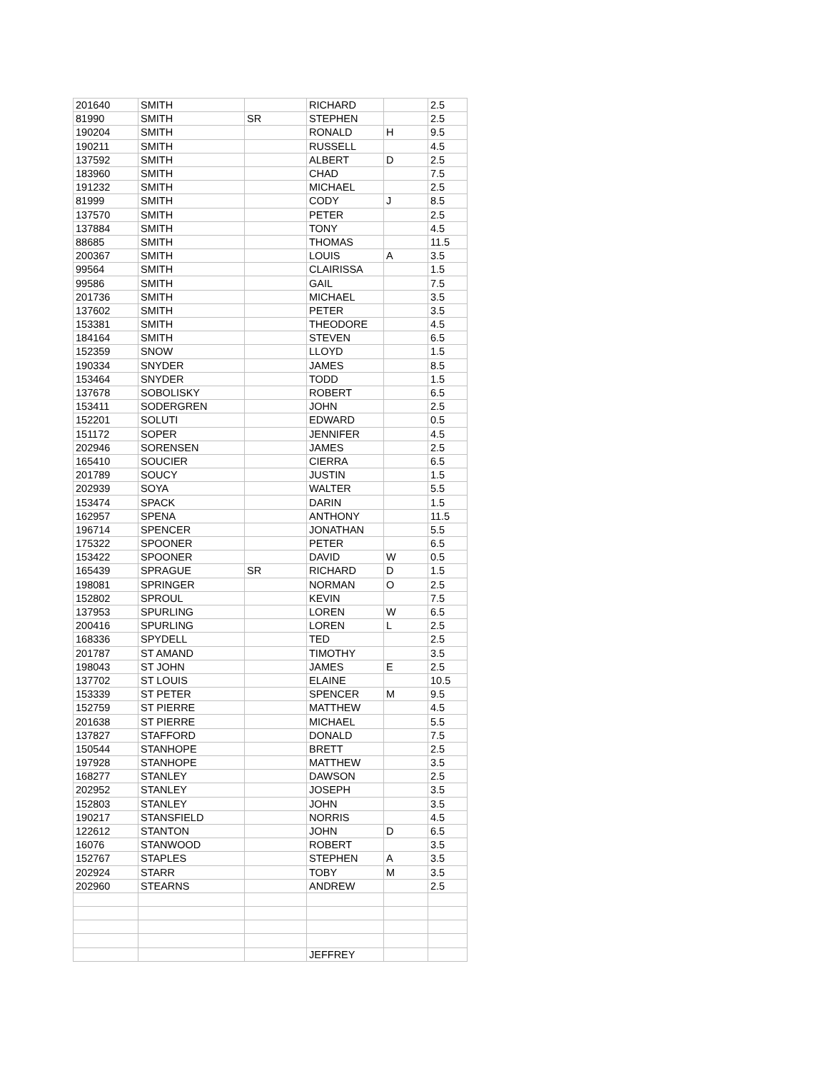| 201640 | SMITH | | RICHARD | | 2.5 |
| 81990 | SMITH | SR | STEPHEN | | 2.5 |
| 190204 | SMITH | | RONALD | H | 9.5 |
| 190211 | SMITH | | RUSSELL | | 4.5 |
| 137592 | SMITH | | ALBERT | D | 2.5 |
| 183960 | SMITH | | CHAD | | 7.5 |
| 191232 | SMITH | | MICHAEL | | 2.5 |
| 81999 | SMITH | | CODY | J | 8.5 |
| 137570 | SMITH | | PETER | | 2.5 |
| 137884 | SMITH | | TONY | | 4.5 |
| 88685 | SMITH | | THOMAS | | 11.5 |
| 200367 | SMITH | | LOUIS | A | 3.5 |
| 99564 | SMITH | | CLAIRISSA | | 1.5 |
| 99586 | SMITH | | GAIL | | 7.5 |
| 201736 | SMITH | | MICHAEL | | 3.5 |
| 137602 | SMITH | | PETER | | 3.5 |
| 153381 | SMITH | | THEODORE | | 4.5 |
| 184164 | SMITH | | STEVEN | | 6.5 |
| 152359 | SNOW | | LLOYD | | 1.5 |
| 190334 | SNYDER | | JAMES | | 8.5 |
| 153464 | SNYDER | | TODD | | 1.5 |
| 137678 | SOBOLISKY | | ROBERT | | 6.5 |
| 153411 | SODERGREN | | JOHN | | 2.5 |
| 152201 | SOLUTI | | EDWARD | | 0.5 |
| 151172 | SOPER | | JENNIFER | | 4.5 |
| 202946 | SORENSEN | | JAMES | | 2.5 |
| 165410 | SOUCIER | | CIERRA | | 6.5 |
| 201789 | SOUCY | | JUSTIN | | 1.5 |
| 202939 | SOYA | | WALTER | | 5.5 |
| 153474 | SPACK | | DARIN | | 1.5 |
| 162957 | SPENA | | ANTHONY | | 11.5 |
| 196714 | SPENCER | | JONATHAN | | 5.5 |
| 175322 | SPOONER | | PETER | | 6.5 |
| 153422 | SPOONER | | DAVID | W | 0.5 |
| 165439 | SPRAGUE | SR | RICHARD | D | 1.5 |
| 198081 | SPRINGER | | NORMAN | O | 2.5 |
| 152802 | SPROUL | | KEVIN | | 7.5 |
| 137953 | SPURLING | | LOREN | W | 6.5 |
| 200416 | SPURLING | | LOREN | L | 2.5 |
| 168336 | SPYDELL | | TED | | 2.5 |
| 201787 | ST AMAND | | TIMOTHY | | 3.5 |
| 198043 | ST JOHN | | JAMES | E | 2.5 |
| 137702 | ST LOUIS | | ELAINE | | 10.5 |
| 153339 | ST PETER | | SPENCER | M | 9.5 |
| 152759 | ST PIERRE | | MATTHEW | | 4.5 |
| 201638 | ST PIERRE | | MICHAEL | | 5.5 |
| 137827 | STAFFORD | | DONALD | | 7.5 |
| 150544 | STANHOPE | | BRETT | | 2.5 |
| 197928 | STANHOPE | | MATTHEW | | 3.5 |
| 168277 | STANLEY | | DAWSON | | 2.5 |
| 202952 | STANLEY | | JOSEPH | | 3.5 |
| 152803 | STANLEY | | JOHN | | 3.5 |
| 190217 | STANSFIELD | | NORRIS | | 4.5 |
| 122612 | STANTON | | JOHN | D | 6.5 |
| 16076 | STANWOOD | | ROBERT | | 3.5 |
| 152767 | STAPLES | | STEPHEN | A | 3.5 |
| 202924 | STARR | | TOBY | M | 3.5 |
| 202960 | STEARNS | | ANDREW | | 2.5 |
| | | | JEFFREY | | |